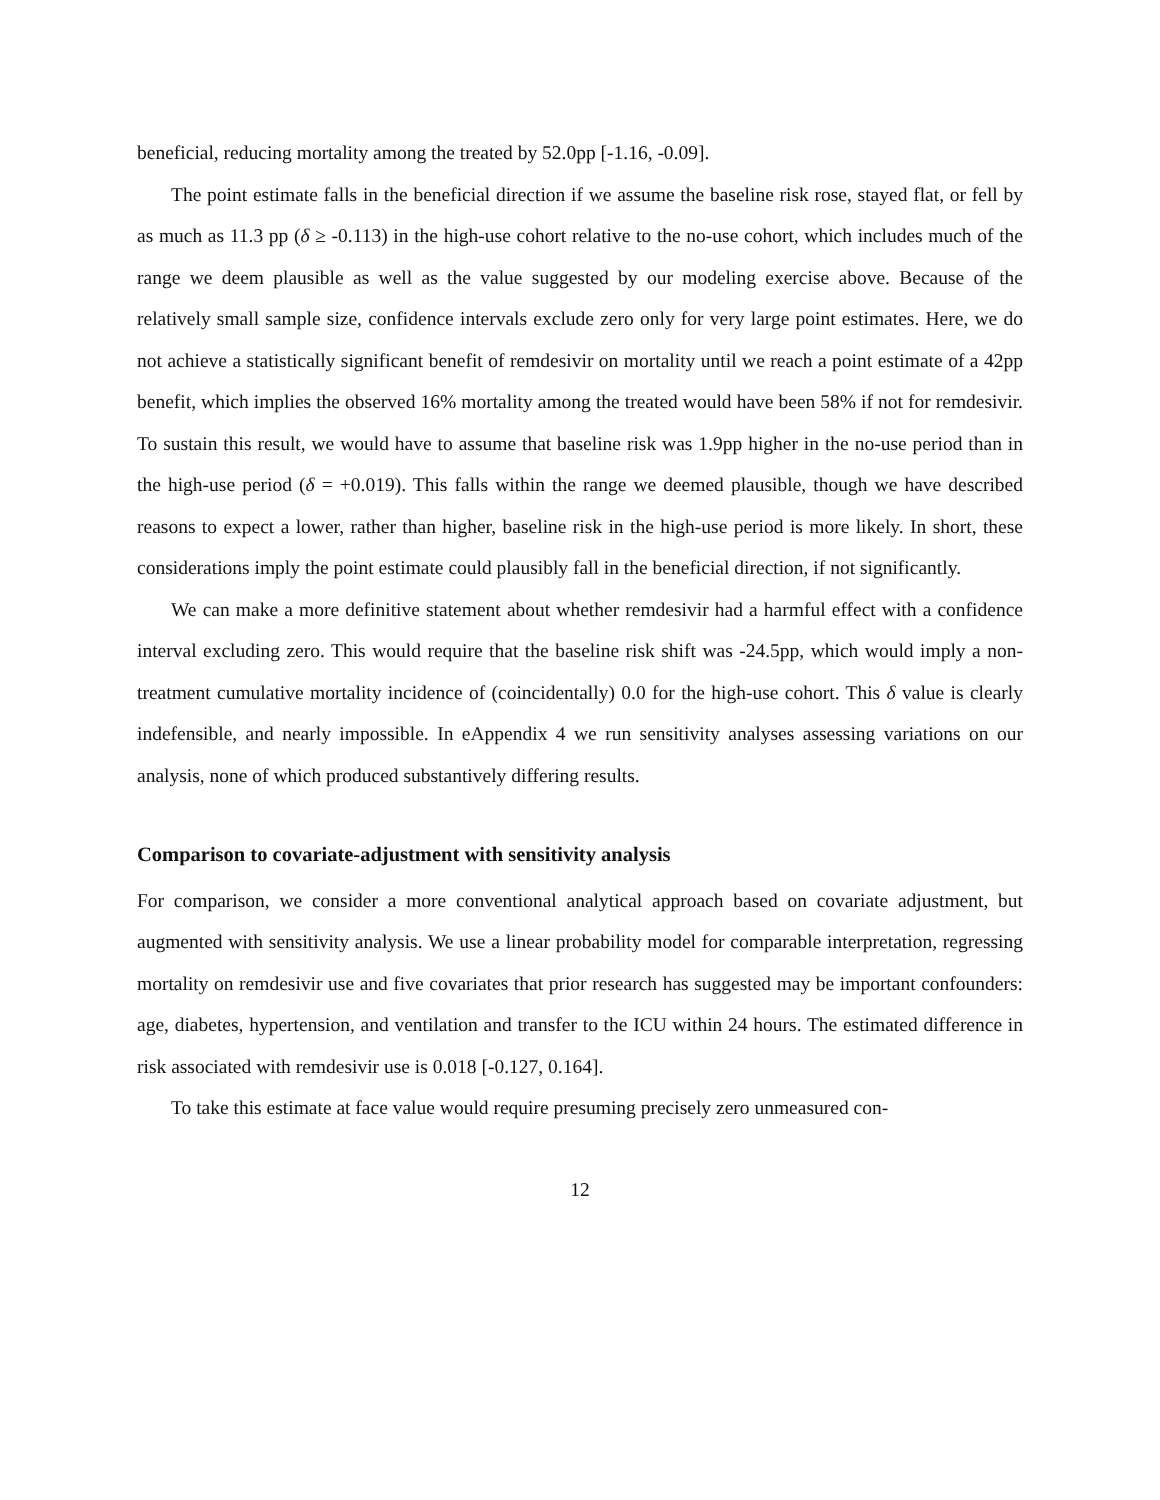beneficial, reducing mortality among the treated by 52.0pp [-1.16, -0.09].
The point estimate falls in the beneficial direction if we assume the baseline risk rose, stayed flat, or fell by as much as 11.3 pp (δ ≥ -0.113) in the high-use cohort relative to the no-use cohort, which includes much of the range we deem plausible as well as the value suggested by our modeling exercise above. Because of the relatively small sample size, confidence intervals exclude zero only for very large point estimates. Here, we do not achieve a statistically significant benefit of remdesivir on mortality until we reach a point estimate of a 42pp benefit, which implies the observed 16% mortality among the treated would have been 58% if not for remdesivir. To sustain this result, we would have to assume that baseline risk was 1.9pp higher in the no-use period than in the high-use period (δ = +0.019). This falls within the range we deemed plausible, though we have described reasons to expect a lower, rather than higher, baseline risk in the high-use period is more likely. In short, these considerations imply the point estimate could plausibly fall in the beneficial direction, if not significantly.
We can make a more definitive statement about whether remdesivir had a harmful effect with a confidence interval excluding zero. This would require that the baseline risk shift was -24.5pp, which would imply a non-treatment cumulative mortality incidence of (coincidentally) 0.0 for the high-use cohort. This δ value is clearly indefensible, and nearly impossible. In eAppendix 4 we run sensitivity analyses assessing variations on our analysis, none of which produced substantively differing results.
Comparison to covariate-adjustment with sensitivity analysis
For comparison, we consider a more conventional analytical approach based on covariate adjustment, but augmented with sensitivity analysis. We use a linear probability model for comparable interpretation, regressing mortality on remdesivir use and five covariates that prior research has suggested may be important confounders: age, diabetes, hypertension, and ventilation and transfer to the ICU within 24 hours. The estimated difference in risk associated with remdesivir use is 0.018 [-0.127, 0.164].
To take this estimate at face value would require presuming precisely zero unmeasured con-
12